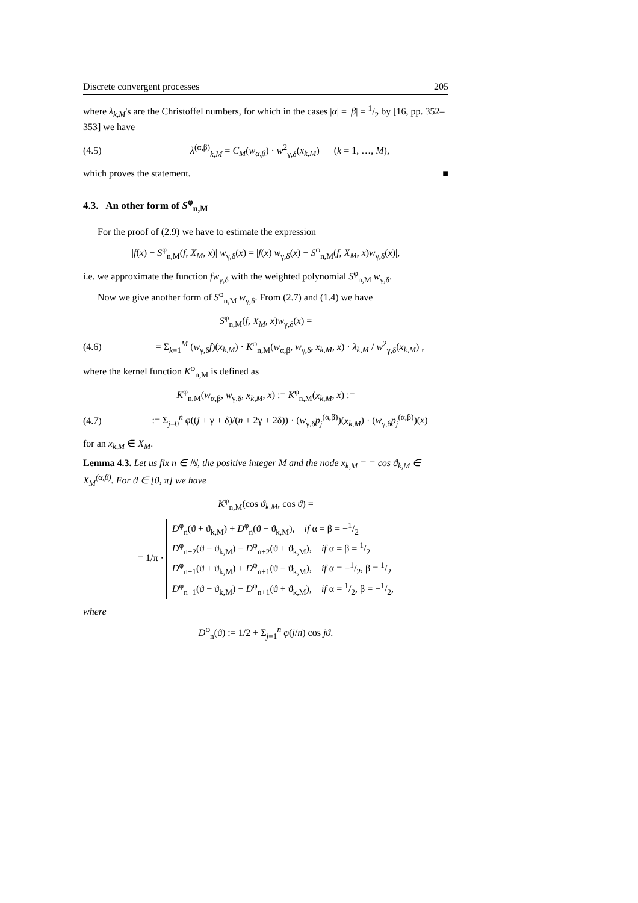Discrete convergent processes 205
where λ<sub>k,M</sub>'s are the Christoffel numbers, for which in the cases |α| = |β| = 1/2 by [16, pp. 352–353] we have
(4.5) λ<sup>(α,β)</sup><sub>k,M</sub> = C<sub>M</sub>(w<sub>α,β</sub>) · w<sup>2</sup><sub>γ,δ</sub>(x<sub>k,M</sub>) (k = 1, …, M),
which proves the statement. ■
4.3. An other form of S<sup>φ</sup><sub>n,M</sub>
For the proof of (2.9) we have to estimate the expression
|f(x) − S<sup>φ</sup><sub>n,M</sub>(f, X<sub>M</sub>, x)| w<sub>γ,δ</sub>(x) = |f(x) w<sub>γ,δ</sub>(x) − S<sup>φ</sup><sub>n,M</sub>(f, X<sub>M</sub>, x)w<sub>γ,δ</sub>(x)|,
i.e. we approximate the function fw<sub>γ,δ</sub> with the weighted polynomial S<sup>φ</sup><sub>n,M</sub> w<sub>γ,δ</sub>.
Now we give another form of S<sup>φ</sup><sub>n,M</sub> w<sub>γ,δ</sub>. From (2.7) and (1.4) we have
S<sup>φ</sup><sub>n,M</sub>(f, X<sub>M</sub>, x)w<sub>γ,δ</sub>(x) =
(4.6) = Σ<sub>k=1</sub><sup>M</sup> (w<sub>γ,δ</sub>f)(x<sub>k,M</sub>) · K<sup>φ</sup><sub>n,M</sub>(w<sub>α,β</sub>, w<sub>γ,δ</sub>, x<sub>k,M</sub>, x) · λ<sub>k,M</sub> / w<sup>2</sup><sub>γ,δ</sub>(x<sub>k,M</sub>) ,
where the kernel function K<sup>φ</sup><sub>n,M</sub> is defined as
K<sup>φ</sup><sub>n,M</sub>(w<sub>α,β</sub>, w<sub>γ,δ</sub>, x<sub>k,M</sub>, x) := K<sup>φ</sup><sub>n,M</sub>(x<sub>k,M</sub>, x) :=
(4.7):= Σ<sub>j=0</sub><sup>n</sup> φ((j + γ + δ)/(n + 2γ + 2δ)) · (w<sub>γ,δ</sub>p<sub>j</sub><sup>(α,β)</sup>)(x<sub>k,M</sub>) · (w<sub>γ,δ</sub>p<sub>j</sub><sup>(α,β)</sup>)(x)
for an x<sub>k,M</sub> ∈ X<sub>M</sub>.
Lemma 4.3. Let us fix n ∈ ℕ, the positive integer M and the node x<sub>k,M</sub> = = cos ϑ<sub>k,M</sub> ∈ X<sub>M</sub><sup>(α,β)</sup>. For ϑ ∈ [0, π] we have
K<sup>φ</sup><sub>n,M</sub>(cos ϑ<sub>k,M</sub>, cos ϑ) =
= 1/π · D<sup>φ</sup><sub>n</sub>(ϑ + ϑ<sub>k,M</sub>) + D<sup>φ</sup><sub>n</sub>(ϑ − ϑ<sub>k,M</sub>), if α = β = −1/2
D<sup>φ</sup><sub>n+2</sub>(ϑ − ϑ<sub>k,M</sub>) − D<sup>φ</sup><sub>n+2</sub>(ϑ + ϑ<sub>k,M</sub>), if α = β = 1/2
D<sup>φ</sup><sub>n+1</sub>(ϑ + ϑ<sub>k,M</sub>) + D<sup>φ</sup><sub>n+1</sub>(ϑ − ϑ<sub>k,M</sub>), if α = −1/2, β = 1/2
D<sup>φ</sup><sub>n+1</sub>(ϑ − ϑ<sub>k,M</sub>) − D<sup>φ</sup><sub>n+1</sub>(ϑ + ϑ<sub>k,M</sub>), if α = 1/2, β = −1/2,
where
D<sup>φ</sup><sub>n</sub>(ϑ) := 1/2 + Σ<sub>j=1</sub><sup>n</sup> φ(j/n) cos jϑ.